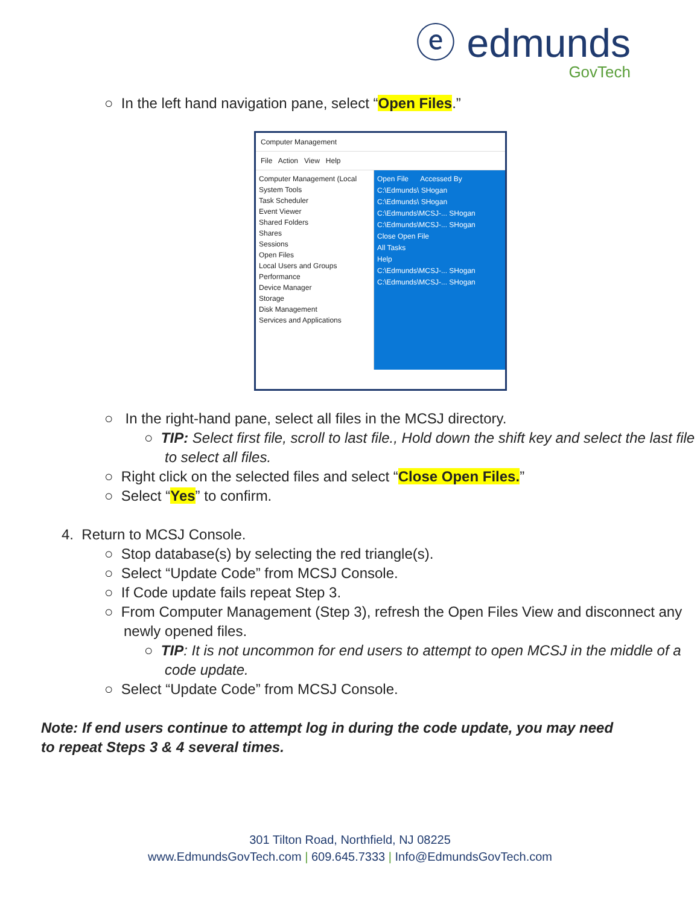ⓔ edmunds
GovTech
○ In the left hand navigation pane, select “Open Files.”
Computer Management
File Action View Help
Computer Management (Local
System Tools
Task Scheduler
Event Viewer
Shared Folders
Shares
Sessions
Open Files
Local Users and Groups
Performance
Device Manager
Storage
Disk Management
Services and Applications
Open File Accessed By
C:\Edmunds\ SHogan
C:\Edmunds\ SHogan
C:\Edmunds\MCSJ-... SHogan
C:\Edmunds\MCSJ-... SHogan
Close Open File
All Tasks
Help
C:\Edmunds\MCSJ-... SHogan
C:\Edmunds\MCSJ-... SHogan
○ In the right-hand pane, select all files in the MCSJ directory.
○ TIP: Select first file, scroll to last file., Hold down the shift key and select the last file to select all files.
○ Right click on the selected files and select “Close Open Files.”
○ Select “Yes” to confirm.
4. Return to MCSJ Console.
○ Stop database(s) by selecting the red triangle(s).
○ Select “Update Code” from MCSJ Console.
○ If Code update fails repeat Step 3.
○ From Computer Management (Step 3), refresh the Open Files View and disconnect any newly opened files.
○ TIP: It is not uncommon for end users to attempt to open MCSJ in the middle of a code update.
○ Select “Update Code” from MCSJ Console.
Note: If end users continue to attempt log in during the code update, you may need to repeat Steps 3 & 4 several times.
301 Tilton Road, Northfield, NJ 08225
www.EdmundsGovTech.com | 609.645.7333 | Info@EdmundsGovTech.com